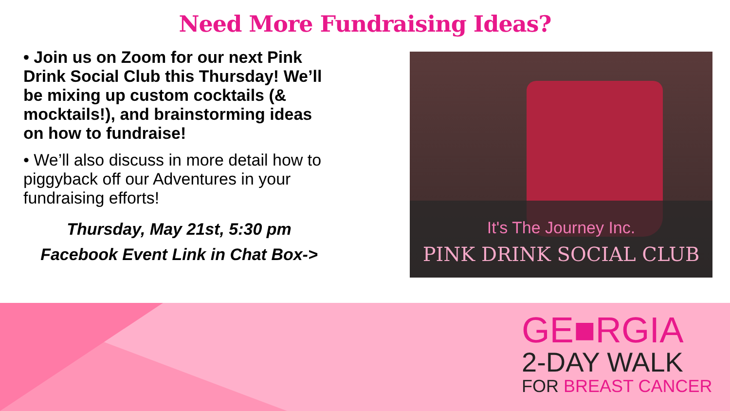Need More Fundraising Ideas?
• Join us on Zoom for our next Pink Drink Social Club this Thursday! We’ll be mixing up custom cocktails (& mocktails!), and brainstorming ideas on how to fundraise!
• We’ll also discuss in more detail how to piggyback off our Adventures in your fundraising efforts!
Thursday, May 21st, 5:30 pm
Facebook Event Link in Chat Box->
It's The Journey Inc.
PINK DRINK SOCIAL CLUB
GE■RGIA
2-DAY WALK
FOR BREAST CANCER